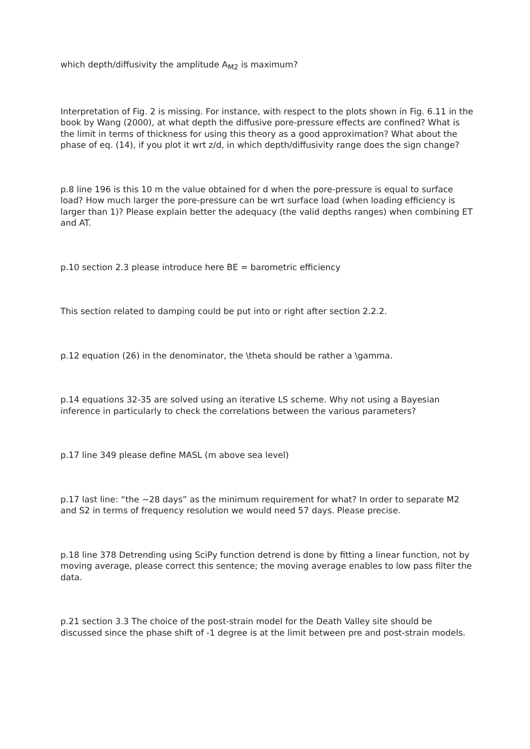which depth/diffusivity the amplitude A<sub>M2</sub> is maximum?
Interpretation of Fig. 2 is missing. For instance, with respect to the plots shown in Fig. 6.11 in the book by Wang (2000), at what depth the diffusive pore-pressure effects are confined? What is the limit in terms of thickness for using this theory as a good approximation? What about the phase of eq. (14), if you plot it wrt z/d, in which depth/diffusivity range does the sign change?
p.8 line 196 is this 10 m the value obtained for d when the pore-pressure is equal to surface load? How much larger the pore-pressure can be wrt surface load (when loading efficiency is larger than 1)? Please explain better the adequacy (the valid depths ranges) when combining ET and AT.
p.10 section 2.3 please introduce here BE = barometric efficiency
This section related to damping could be put into or right after section 2.2.2.
p.12 equation (26) in the denominator, the \theta should be rather a \gamma.
p.14 equations 32-35 are solved using an iterative LS scheme. Why not using a Bayesian inference in particularly to check the correlations between the various parameters?
p.17 line 349 please define MASL (m above sea level)
p.17 last line: “the ~28 days” as the minimum requirement for what? In order to separate M2 and S2 in terms of frequency resolution we would need 57 days. Please precise.
p.18 line 378 Detrending using SciPy function detrend is done by fitting a linear function, not by moving average, please correct this sentence; the moving average enables to low pass filter the data.
p.21 section 3.3 The choice of the post-strain model for the Death Valley site should be discussed since the phase shift of -1 degree is at the limit between pre and post-strain models.